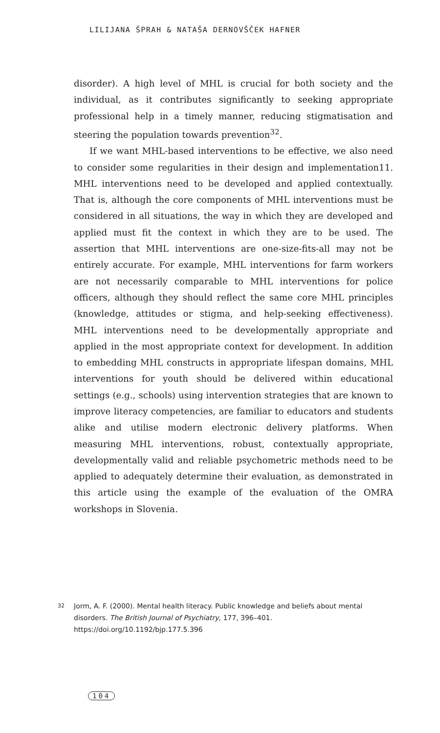LILIJANA ŠPRAH & NATAŠA DERNOVŠČEK HAFNER
disorder). A high level of MHL is crucial for both society and the individual, as it contributes significantly to seeking appropriate professional help in a timely manner, reducing stigmatisation and steering the population towards prevention<sup>32</sup>.
If we want MHL-based interventions to be effective, we also need to consider some regularities in their design and implementation11. MHL interventions need to be developed and applied contextually. That is, although the core components of MHL interventions must be considered in all situations, the way in which they are developed and applied must fit the context in which they are to be used. The assertion that MHL interventions are one-size-fits-all may not be entirely accurate. For example, MHL interventions for farm workers are not necessarily comparable to MHL interventions for police officers, although they should reflect the same core MHL principles (knowledge, attitudes or stigma, and help-seeking effectiveness). MHL interventions need to be developmentally appropriate and applied in the most appropriate context for development. In addition to embedding MHL constructs in appropriate lifespan domains, MHL interventions for youth should be delivered within educational settings (e.g., schools) using intervention strategies that are known to improve literacy competencies, are familiar to educators and students alike and utilise modern electronic delivery platforms. When measuring MHL interventions, robust, contextually appropriate, developmentally valid and reliable psychometric methods need to be applied to adequately determine their evaluation, as demonstrated in this article using the example of the evaluation of the OMRA workshops in Slovenia.
32 Jorm, A. F. (2000). Mental health literacy. Public knowledge and beliefs about mental disorders. The British Journal of Psychiatry, 177, 396–401. https://doi.org/10.1192/bjp.177.5.396
104